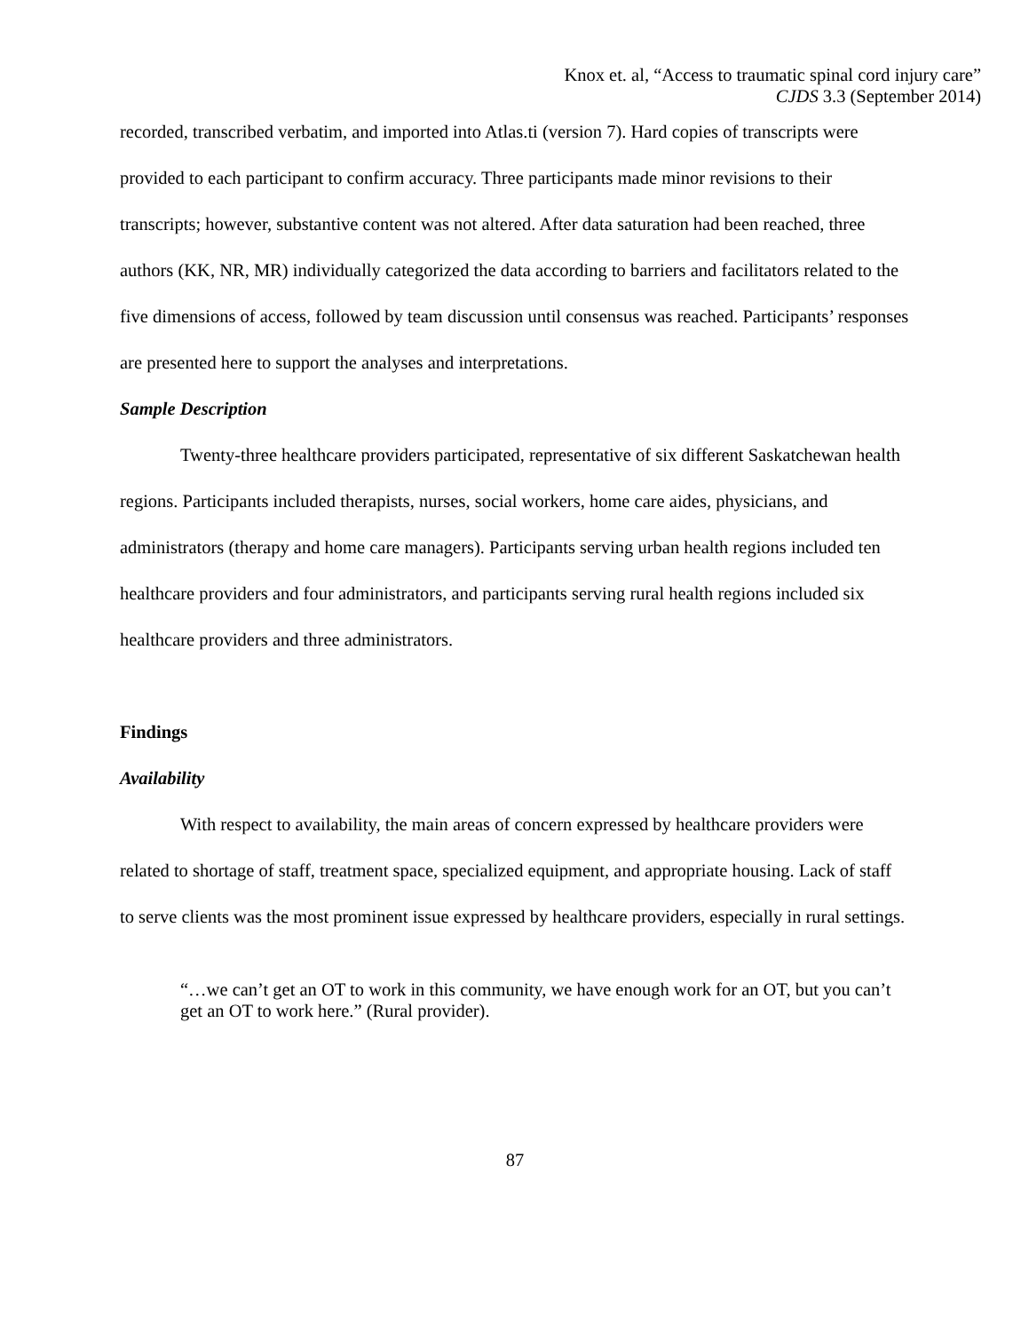Knox et. al, “Access to traumatic spinal cord injury care”
CJDS 3.3 (September 2014)
recorded, transcribed verbatim, and imported into Atlas.ti (version 7). Hard copies of transcripts were provided to each participant to confirm accuracy. Three participants made minor revisions to their transcripts; however, substantive content was not altered. After data saturation had been reached, three authors (KK, NR, MR) individually categorized the data according to barriers and facilitators related to the five dimensions of access, followed by team discussion until consensus was reached. Participants’ responses are presented here to support the analyses and interpretations.
Sample Description
Twenty-three healthcare providers participated, representative of six different Saskatchewan health regions. Participants included therapists, nurses, social workers, home care aides, physicians, and administrators (therapy and home care managers). Participants serving urban health regions included ten healthcare providers and four administrators, and participants serving rural health regions included six healthcare providers and three administrators.
Findings
Availability
With respect to availability, the main areas of concern expressed by healthcare providers were related to shortage of staff, treatment space, specialized equipment, and appropriate housing. Lack of staff to serve clients was the most prominent issue expressed by healthcare providers, especially in rural settings.
“…we can’t get an OT to work in this community, we have enough work for an OT, but you can’t get an OT to work here.” (Rural provider).
87